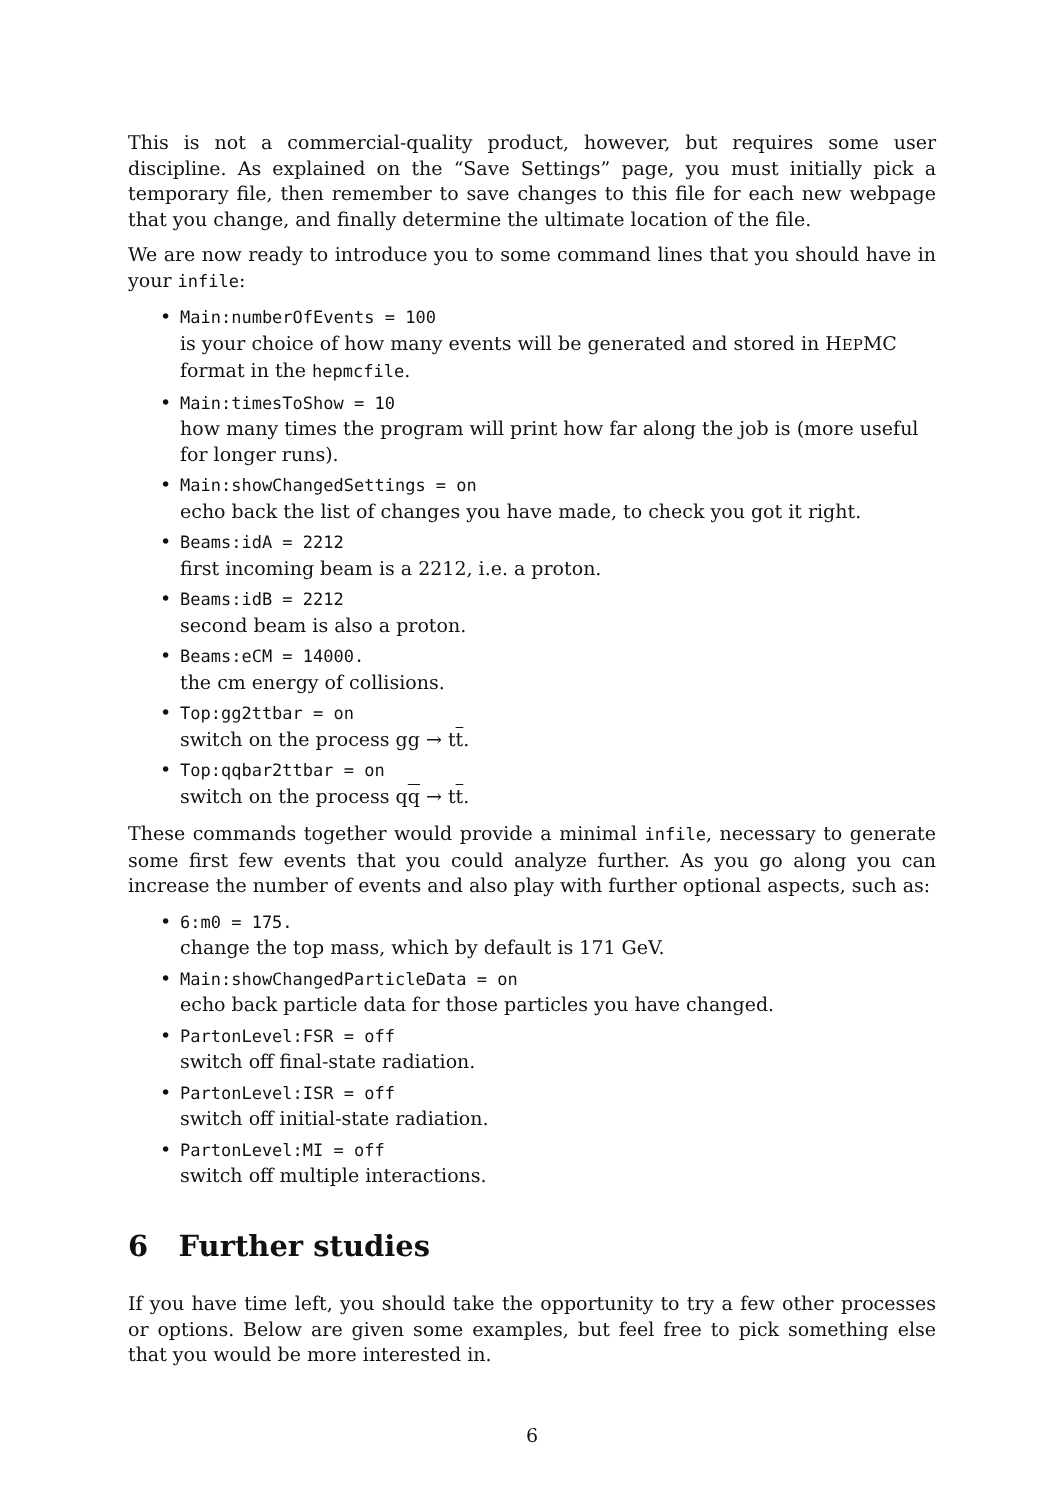This is not a commercial-quality product, however, but requires some user discipline. As explained on the “Save Settings” page, you must initially pick a temporary file, then remember to save changes to this file for each new webpage that you change, and finally determine the ultimate location of the file.
We are now ready to introduce you to some command lines that you should have in your infile:
• Main:numberOfEvents = 100
is your choice of how many events will be generated and stored in HEPMC format in the hepmcfile.
• Main:timesToShow = 10
how many times the program will print how far along the job is (more useful for longer runs).
• Main:showChangedSettings = on
echo back the list of changes you have made, to check you got it right.
• Beams:idA = 2212
first incoming beam is a 2212, i.e. a proton.
• Beams:idB = 2212
second beam is also a proton.
• Beams:eCM = 14000.
the cm energy of collisions.
• Top:gg2ttbar = on
switch on the process gg → tt.
• Top:qqbar2ttbar = on
switch on the process qq → tt.
These commands together would provide a minimal infile, necessary to generate some first few events that you could analyze further. As you go along you can increase the number of events and also play with further optional aspects, such as:
• 6:m0 = 175.
change the top mass, which by default is 171 GeV.
• Main:showChangedParticleData = on
echo back particle data for those particles you have changed.
• PartonLevel:FSR = off
switch off final-state radiation.
• PartonLevel:ISR = off
switch off initial-state radiation.
• PartonLevel:MI = off
switch off multiple interactions.
6 Further studies
If you have time left, you should take the opportunity to try a few other processes or options. Below are given some examples, but feel free to pick something else that you would be more interested in.
6